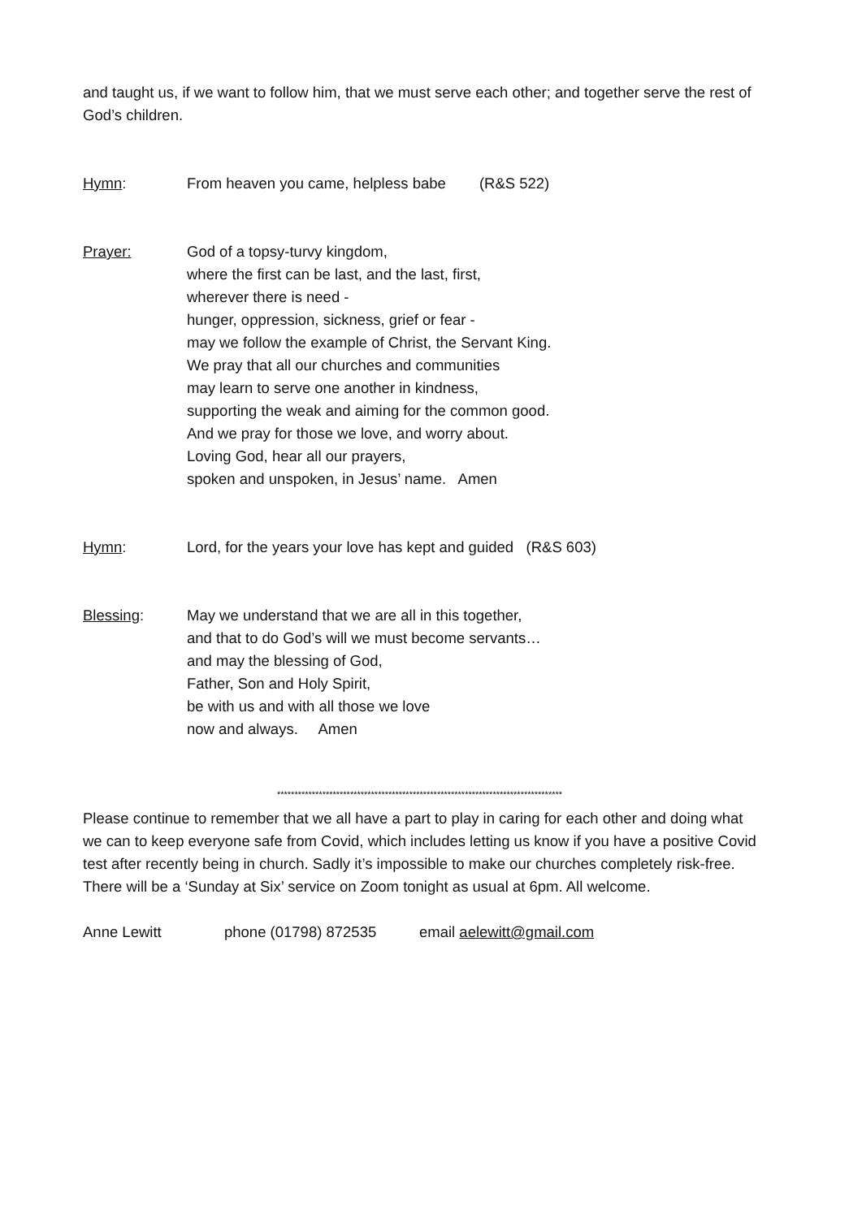and taught us, if we want to follow him, that we must serve each other; and together serve the rest of God’s children.
Hymn: From heaven you came, helpless babe (R&S 522)
Prayer: God of a topsy-turvy kingdom,
where the first can be last, and the last, first,
wherever there is need -
hunger, oppression, sickness, grief or fear -
may we follow the example of Christ, the Servant King.
We pray that all our churches and communities
may learn to serve one another in kindness,
supporting the weak and aiming for the common good.
And we pray for those we love, and worry about.
Loving God, hear all our prayers,
spoken and unspoken, in Jesus’ name. Amen
Hymn: Lord, for the years your love has kept and guided (R&S 603)
Blessing: May we understand that we are all in this together,
and that to do God’s will we must become servants…
and may the blessing of God,
Father, Son and Holy Spirit,
be with us and with all those we love
now and always. Amen
**********************************************************************************
Please continue to remember that we all have a part to play in caring for each other and doing what we can to keep everyone safe from Covid, which includes letting us know if you have a positive Covid test after recently being in church. Sadly it’s impossible to make our churches completely risk-free.
There will be a ‘Sunday at Six’ service on Zoom tonight as usual at 6pm. All welcome.
Anne Lewitt phone (01798) 872535 email aelewitt@gmail.com